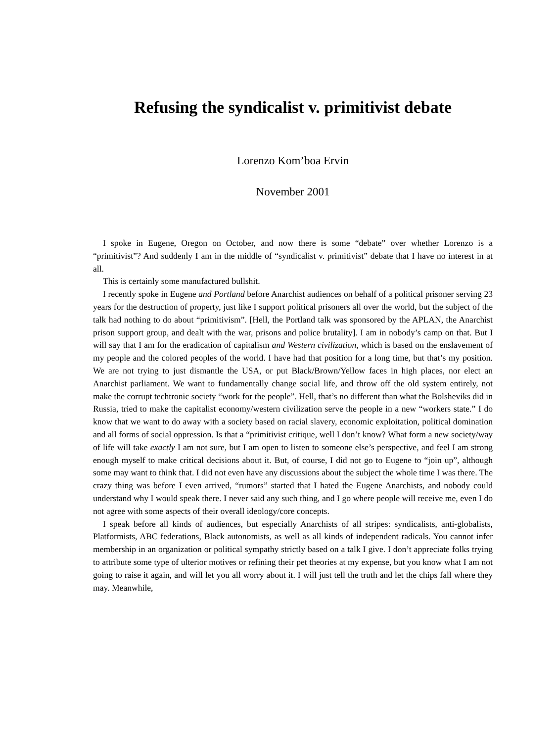Refusing the syndicalist v. primitivist debate
Lorenzo Kom’boa Ervin
November 2001
I spoke in Eugene, Oregon on October, and now there is some “debate” over whether Lorenzo is a “primitivist”? And suddenly I am in the middle of “syndicalist v. primitivist” debate that I have no interest in at all.
This is certainly some manufactured bullshit.
I recently spoke in Eugene and Portland before Anarchist audiences on behalf of a political prisoner serving 23 years for the destruction of property, just like I support political prisoners all over the world, but the subject of the talk had nothing to do about “primitivism”. [Hell, the Portland talk was sponsored by the APLAN, the Anarchist prison support group, and dealt with the war, prisons and police brutality]. I am in nobody’s camp on that. But I will say that I am for the eradication of capitalism and Western civilization, which is based on the enslavement of my people and the colored peoples of the world. I have had that position for a long time, but that’s my position. We are not trying to just dismantle the USA, or put Black/Brown/Yellow faces in high places, nor elect an Anarchist parliament. We want to fundamentally change social life, and throw off the old system entirely, not make the corrupt techtronic society “work for the people”. Hell, that’s no different than what the Bolsheviks did in Russia, tried to make the capitalist economy/western civilization serve the people in a new “workers state.” I do know that we want to do away with a society based on racial slavery, economic exploitation, political domination and all forms of social oppression. Is that a “primitivist critique, well I don’t know? What form a new society/way of life will take exactly I am not sure, but I am open to listen to someone else’s perspective, and feel I am strong enough myself to make critical decisions about it. But, of course, I did not go to Eugene to “join up”, although some may want to think that. I did not even have any discussions about the subject the whole time I was there. The crazy thing was before I even arrived, “rumors” started that I hated the Eugene Anarchists, and nobody could understand why I would speak there. I never said any such thing, and I go where people will receive me, even I do not agree with some aspects of their overall ideology/core concepts.
I speak before all kinds of audiences, but especially Anarchists of all stripes: syndicalists, anti-globalists, Platformists, ABC federations, Black autonomists, as well as all kinds of independent radicals. You cannot infer membership in an organization or political sympathy strictly based on a talk I give. I don’t appreciate folks trying to attribute some type of ulterior motives or refining their pet theories at my expense, but you know what I am not going to raise it again, and will let you all worry about it. I will just tell the truth and let the chips fall where they may. Meanwhile,